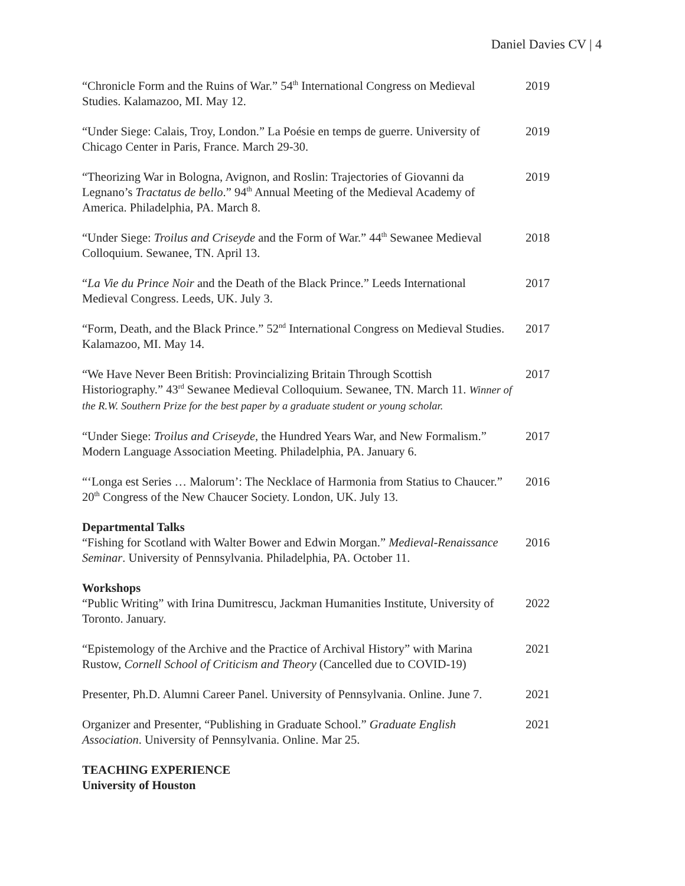Daniel Davies CV | 4
“Chronicle Form and the Ruins of War.” 54<sup>th</sup> International Congress on Medieval Studies. Kalamazoo, MI. May 12.
2019
“Under Siege: Calais, Troy, London.” La Poésie en temps de guerre. University of Chicago Center in Paris, France. March 29-30.
2019
“Theorizing War in Bologna, Avignon, and Roslin: Trajectories of Giovanni da Legnano’s Tractatus de bello.” 94<sup>th</sup> Annual Meeting of the Medieval Academy of America. Philadelphia, PA. March 8.
2019
“Under Siege: Troilus and Criseyde and the Form of War.” 44<sup>th</sup> Sewanee Medieval Colloquium. Sewanee, TN. April 13.
2018
“La Vie du Prince Noir and the Death of the Black Prince.” Leeds International Medieval Congress. Leeds, UK. July 3.
2017
“Form, Death, and the Black Prince.” 52<sup>nd</sup> International Congress on Medieval Studies. Kalamazoo, MI. May 14.
2017
“We Have Never Been British: Provincializing Britain Through Scottish Historiography.” 43<sup>rd</sup> Sewanee Medieval Colloquium. Sewanee, TN. March 11. Winner of the R.W. Southern Prize for the best paper by a graduate student or young scholar.
2017
“Under Siege: Troilus and Criseyde, the Hundred Years War, and New Formalism.” Modern Language Association Meeting. Philadelphia, PA. January 6.
2017
“‘Longa est Series … Malorum’: The Necklace of Harmonia from Statius to Chaucer.” 20<sup>th</sup> Congress of the New Chaucer Society. London, UK. July 13.
2016
Departmental Talks
“Fishing for Scotland with Walter Bower and Edwin Morgan.” Medieval-Renaissance Seminar. University of Pennsylvania. Philadelphia, PA. October 11.
2016
Workshops
“Public Writing” with Irina Dumitrescu, Jackman Humanities Institute, University of Toronto. January.
2022
“Epistemology of the Archive and the Practice of Archival History” with Marina Rustow, Cornell School of Criticism and Theory (Cancelled due to COVID-19)
2021
Presenter, Ph.D. Alumni Career Panel. University of Pennsylvania. Online. June 7.
2021
Organizer and Presenter, “Publishing in Graduate School.” Graduate English Association. University of Pennsylvania. Online. Mar 25.
2021
TEACHING EXPERIENCE
University of Houston